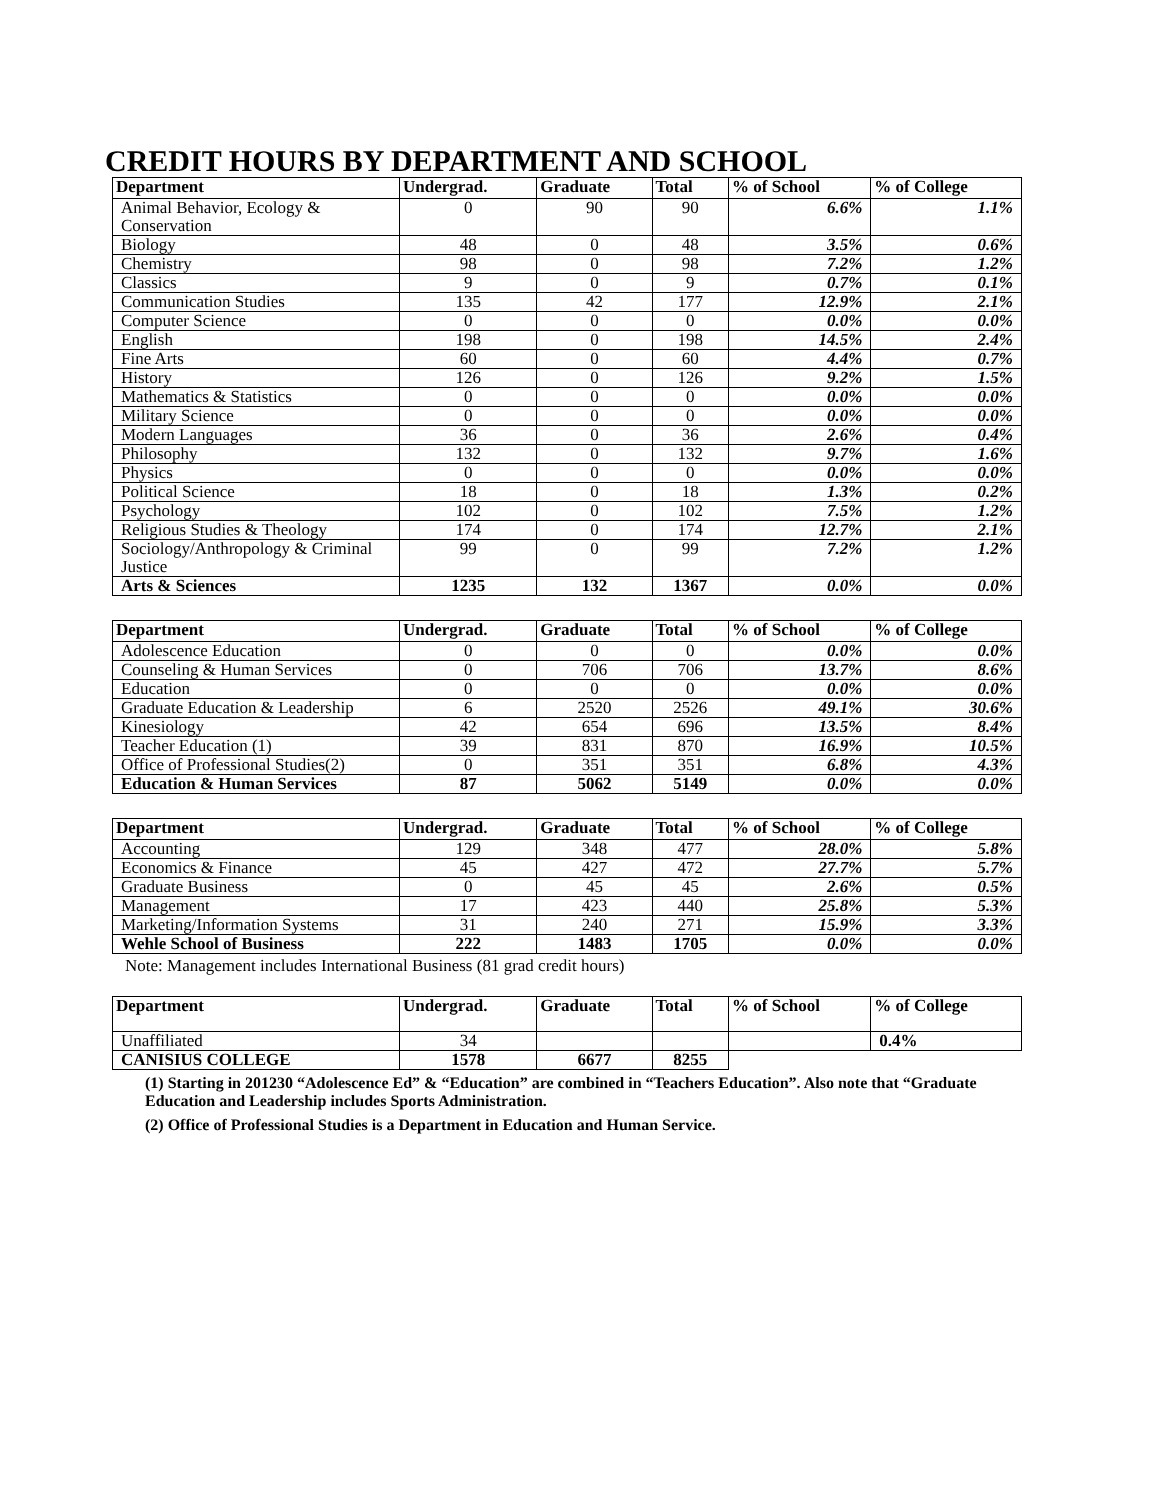CREDIT HOURS BY DEPARTMENT AND SCHOOL
| Department | Undergrad. | Graduate | Total | % of School | % of College |
| --- | --- | --- | --- | --- | --- |
| Animal Behavior, Ecology & Conservation | 0 | 90 | 90 | 6.6% | 1.1% |
| Biology | 48 | 0 | 48 | 3.5% | 0.6% |
| Chemistry | 98 | 0 | 98 | 7.2% | 1.2% |
| Classics | 9 | 0 | 9 | 0.7% | 0.1% |
| Communication Studies | 135 | 42 | 177 | 12.9% | 2.1% |
| Computer Science | 0 | 0 | 0 | 0.0% | 0.0% |
| English | 198 | 0 | 198 | 14.5% | 2.4% |
| Fine Arts | 60 | 0 | 60 | 4.4% | 0.7% |
| History | 126 | 0 | 126 | 9.2% | 1.5% |
| Mathematics & Statistics | 0 | 0 | 0 | 0.0% | 0.0% |
| Military Science | 0 | 0 | 0 | 0.0% | 0.0% |
| Modern Languages | 36 | 0 | 36 | 2.6% | 0.4% |
| Philosophy | 132 | 0 | 132 | 9.7% | 1.6% |
| Physics | 0 | 0 | 0 | 0.0% | 0.0% |
| Political Science | 18 | 0 | 18 | 1.3% | 0.2% |
| Psychology | 102 | 0 | 102 | 7.5% | 1.2% |
| Religious Studies & Theology | 174 | 0 | 174 | 12.7% | 2.1% |
| Sociology/Anthropology & Criminal Justice | 99 | 0 | 99 | 7.2% | 1.2% |
| Arts & Sciences | 1235 | 132 | 1367 | 0.0% | 0.0% |
| Department | Undergrad. | Graduate | Total | % of School | % of College |
| --- | --- | --- | --- | --- | --- |
| Adolescence Education | 0 | 0 | 0 | 0.0% | 0.0% |
| Counseling & Human Services | 0 | 706 | 706 | 13.7% | 8.6% |
| Education | 0 | 0 | 0 | 0.0% | 0.0% |
| Graduate Education & Leadership | 6 | 2520 | 2526 | 49.1% | 30.6% |
| Kinesiology | 42 | 654 | 696 | 13.5% | 8.4% |
| Teacher Education (1) | 39 | 831 | 870 | 16.9% | 10.5% |
| Office of Professional Studies(2) | 0 | 351 | 351 | 6.8% | 4.3% |
| Education & Human Services | 87 | 5062 | 5149 | 0.0% | 0.0% |
| Department | Undergrad. | Graduate | Total | % of School | % of College |
| --- | --- | --- | --- | --- | --- |
| Accounting | 129 | 348 | 477 | 28.0% | 5.8% |
| Economics & Finance | 45 | 427 | 472 | 27.7% | 5.7% |
| Graduate Business | 0 | 45 | 45 | 2.6% | 0.5% |
| Management | 17 | 423 | 440 | 25.8% | 5.3% |
| Marketing/Information Systems | 31 | 240 | 271 | 15.9% | 3.3% |
| Wehle School of Business | 222 | 1483 | 1705 | 0.0% | 0.0% |
Note: Management includes International Business (81 grad credit hours)
| Department | Undergrad. | Graduate | Total | % of School | % of College |
| --- | --- | --- | --- | --- | --- |
| Unaffiliated | 34 | | | | 0.4% |
| CANISIUS COLLEGE | 1578 | 6677 | 8255 | | |
(1) Starting in 201230 “Adolescence Ed” & “Education” are combined in “Teachers Education”. Also note that “Graduate Education and Leadership includes Sports Administration.
(2) Office of Professional Studies is a Department in Education and Human Service.